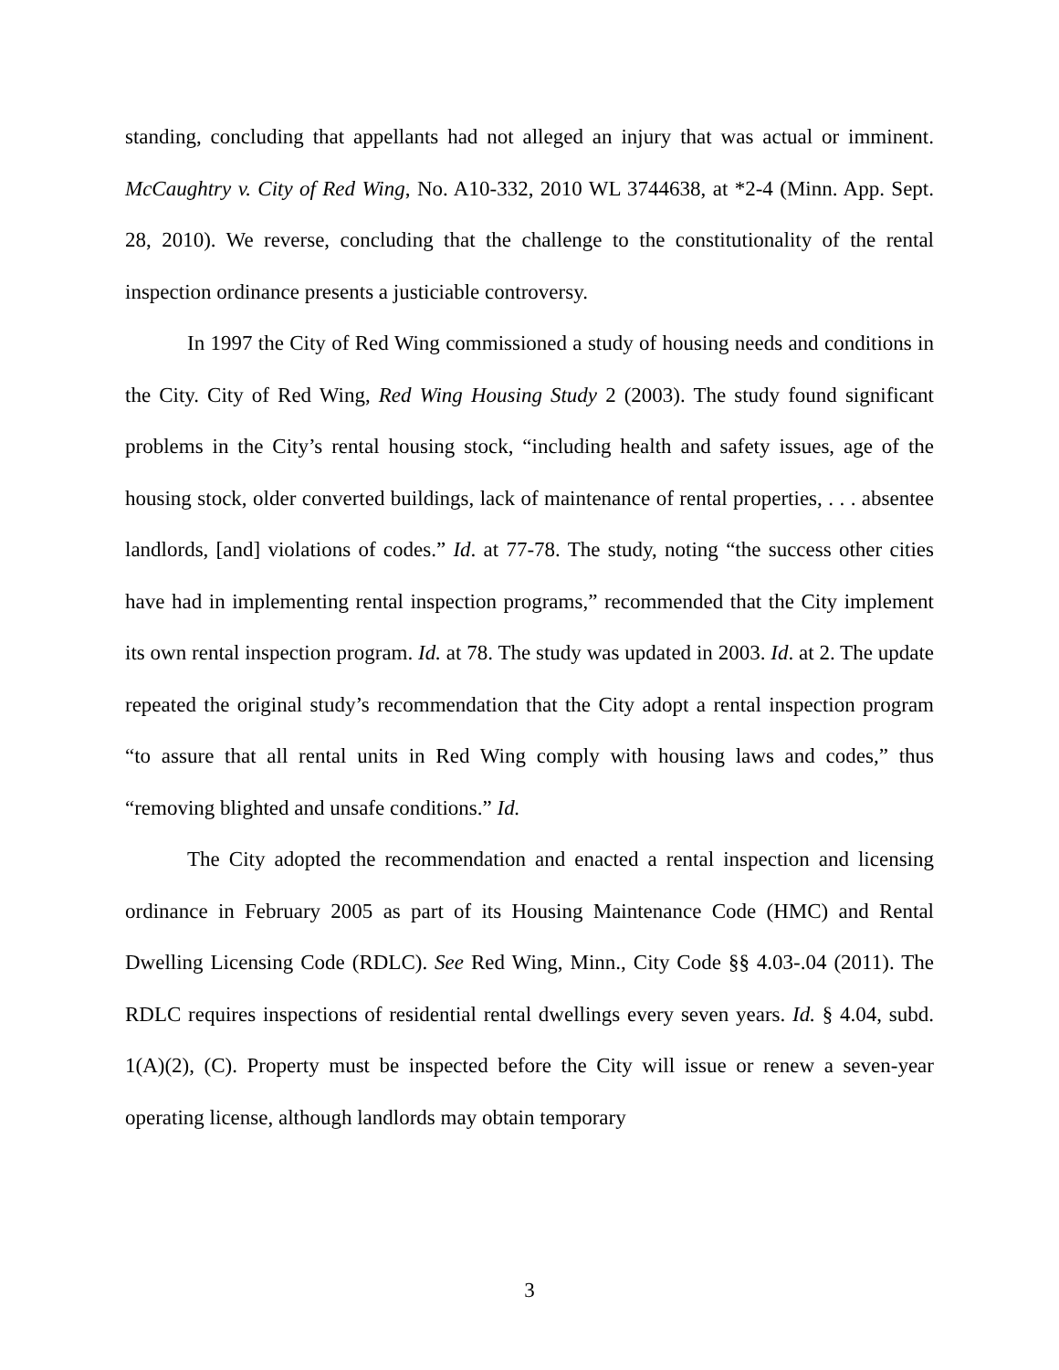standing, concluding that appellants had not alleged an injury that was actual or imminent. McCaughtry v. City of Red Wing, No. A10-332, 2010 WL 3744638, at *2-4 (Minn. App. Sept. 28, 2010). We reverse, concluding that the challenge to the constitutionality of the rental inspection ordinance presents a justiciable controversy.
In 1997 the City of Red Wing commissioned a study of housing needs and conditions in the City. City of Red Wing, Red Wing Housing Study 2 (2003). The study found significant problems in the City’s rental housing stock, “including health and safety issues, age of the housing stock, older converted buildings, lack of maintenance of rental properties, . . . absentee landlords, [and] violations of codes.” Id. at 77-78. The study, noting “the success other cities have had in implementing rental inspection programs,” recommended that the City implement its own rental inspection program. Id. at 78. The study was updated in 2003. Id. at 2. The update repeated the original study’s recommendation that the City adopt a rental inspection program “to assure that all rental units in Red Wing comply with housing laws and codes,” thus “removing blighted and unsafe conditions.” Id.
The City adopted the recommendation and enacted a rental inspection and licensing ordinance in February 2005 as part of its Housing Maintenance Code (HMC) and Rental Dwelling Licensing Code (RDLC). See Red Wing, Minn., City Code §§ 4.03-.04 (2011). The RDLC requires inspections of residential rental dwellings every seven years. Id. § 4.04, subd. 1(A)(2), (C). Property must be inspected before the City will issue or renew a seven-year operating license, although landlords may obtain temporary
3